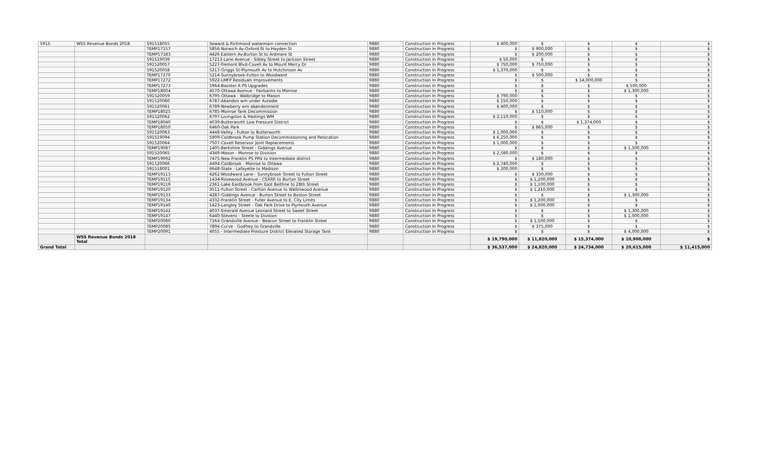| 5915 | WSS Revenue Bonds 2018 | 591518055 | Seward & Richmond watermain connection | 9880 | Construction In Progress | $ 400,000 | $ | $ | $ | $ |
| | | TEMP17157 | 5856-Norwich Av-Oxford St to Hayden St | 9880 | Construction In Progress | $ | $ 900,000 | $ | $ | $ |
| | | TEMP17183 | 4426 Eastern Av-Burton St to Ardmore St | 9880 | Construction In Progress | $ | $ 200,000 | $ | $ | $ |
| | | 591519039 | 17213-Lane Avenue - Sibley Street to Jackson Street | 9880 | Construction In Progress | $ 50,000 | $ | $ | $ | $ |
| | | 591520057 | 5227-Tremont Blvd-Covell Av to Mount Mercy Dr | 9880 | Construction In Progress | $ 750,000 | $ 750,000 | $ | $ | $ |
| | | 591520058 | 5217-Griggs St-Plymouth Av to Hutchinson Av | 9880 | Construction In Progress | $ 1,370,000 | $ | $ | $ | $ |
| | | TEMP17270 | 5214-Sunnybrook-Fulton to Woodward | 9880 | Construction In Progress | $ | $ 500,000 | $ | $ | $ |
| | | TEMP17272 | 5922-LMFP Residuals Improvements | 9880 | Construction In Progress | $ | $ | $ 14,000,000 | $ | $ |
| | | TEMP17273 | 5964-Booster A PS Upgrades | 9880 | Construction In Progress | $ | $ | $ | $ 500,000 | $ |
| | | TEMP18004 | 4570-Ottawa Avenue - Fairbanks to Monroe | 9880 | Construction In Progress | $ | $ | $ | $ 1,300,000 | $ |
| | | 591520059 | 6795-Ottawa - Walbridge to Mason | 9880 | Construction In Progress | $ 790,000 | $ | $ | $ | $ |
| | | 591520060 | 6787-Abandon wm under Autodie | 9880 | Construction In Progress | $ 150,000 | $ | $ | $ | $ |
| | | 591520061 | 6789-Newberry wm abandonment | 9880 | Construction In Progress | $ 400,000 | $ | $ | $ | $ |
| | | TEMP18025 | 6785-Monroe Tank Decommission | 9880 | Construction In Progress | $ | $ 510,000 | $ | $ | $ |
| | | 591520062 | 6797-Livingston & Hastings WM | 9880 | Construction In Progress | $ 2,110,000 | $ | $ | $ | $ |
| | | TEMP18040 | 4039-Butterworth Low Pressure District | 9880 | Construction In Progress | $ | $ | $ 1,374,000 | $ | $ |
| | | TEMP18050 | 6460-Oak Park | 9880 | Construction In Progress | $ | $ 865,000 | $ | $ | $ |
| | | 591520063 | 4448-Valley - Fulton to Butterworth | 9880 | Construction In Progress | $ 1,000,000 | $ | $ | $ | $ |
| | | 591519094 | 5909-Coldbrook Pump Station Decommissioning and Relocation | 9880 | Construction In Progress | $ 6,250,000 | $ | $ | $ | $ |
| | | 591520064 | 7507-Covell Reservoir Joint Replacements | 9880 | Construction In Progress | $ 1,000,000 | $ | $ | $ | $ |
| | | TEMP19087 | 1405-Berkshire Street - Giddings Avenue | 9880 | Construction In Progress | $ | $ | $ | $ 1,500,000 | $ |
| | | 591520065 | 4349-Mason - Monroe to Division | 9880 | Construction In Progress | $ 2,580,000 | $ | $ | $ | $ |
| | | TEMP19092 | 7475-New Franklin PS PRV to Intermediate district | 9880 | Construction In Progress | $ | $ 180,000 | $ | $ | $ |
| | | 591520066 | 4494-Coldbrook - Monroe to Ottawa | 9880 | Construction In Progress | $ 2,740,000 | $ | $ | $ | $ |
| | | 591518001 | 6648-State - Lafayette to Madison | 9880 | Construction In Progress | $ 200,000 | $ | $ | $ | $ |
| | | TEMP19113 | 4262-Woodward Lane - Sunnybrook Street to Fulton Street | 9880 | Construction In Progress | $ | $ 330,000 | $ | $ | $ |
| | | TEMP19115 | 1434-Rosewood Avenue - CSXRR to Burton Street | 9880 | Construction In Progress | $ | $ 1,200,000 | $ | $ | $ |
| | | TEMP19119 | 2361-Lake Eastbrook from East Beltline to 28th Street | 9880 | Construction In Progress | $ | $ 1,100,000 | $ | $ | $ |
| | | TEMP19120 | 3511-Fulton Street - Carlton Avenue to Wallinwood Avenue | 9880 | Construction In Progress | $ | $ 1,210,000 | $ | $ | $ |
| | | TEMP19133 | 4287-Giddings Avenue - Burton Street to Boston Street | 9880 | Construction In Progress | $ | $ | $ | $ 1,300,000 | $ |
| | | TEMP19134 | 4332-Franklin Street - Fuller Avenue to E. City Limits | 9880 | Construction In Progress | $ | $ 1,200,000 | $ | $ | $ |
| | | TEMP19140 | 1423-Langley Street - Oak Park Drive to Plymouth Avenue | 9880 | Construction In Progress | $ | $ 1,000,000 | $ | $ | $ |
| | | TEMP19142 | 4037-Emerald Avenue Leonard Street to Sweet Street | 9880 | Construction In Progress | $ | $ | $ | $ 1,300,000 | $ |
| | | TEMP19147 | 6440-Stevens - Steele to Division | 9880 | Construction In Progress | $ | $ | $ | $ 1,000,000 | $ |
| | | TEMP20080 | 7164-Grandville Avenue - Beacon Street to Franklin Street | 9880 | Construction In Progress | $ | $ 1,500,000 | $ | $ | $ |
| | | TEMP20085 | 7894-Curve - Godfrey to Grandville | 9880 | Construction In Progress | $ | $ 375,000 | $ | $ | $ |
| | | TEMP20091 | 4055 - Intermediate Pressure District Elevated Storage Tank | 9880 | Construction In Progress | $ | $ | $ | $ 4,000,000 | $ |
| | WSS Revenue Bonds 2018 Total | | | | | $ 19,790,000 | $ 11,820,000 | $ 15,374,000 | $ 10,900,000 | $ |
| Grand Total | | | | | | $ 36,537,000 | $ 24,820,000 | $ 24,734,000 | $ 20,615,000 | $ 11,415,000 |